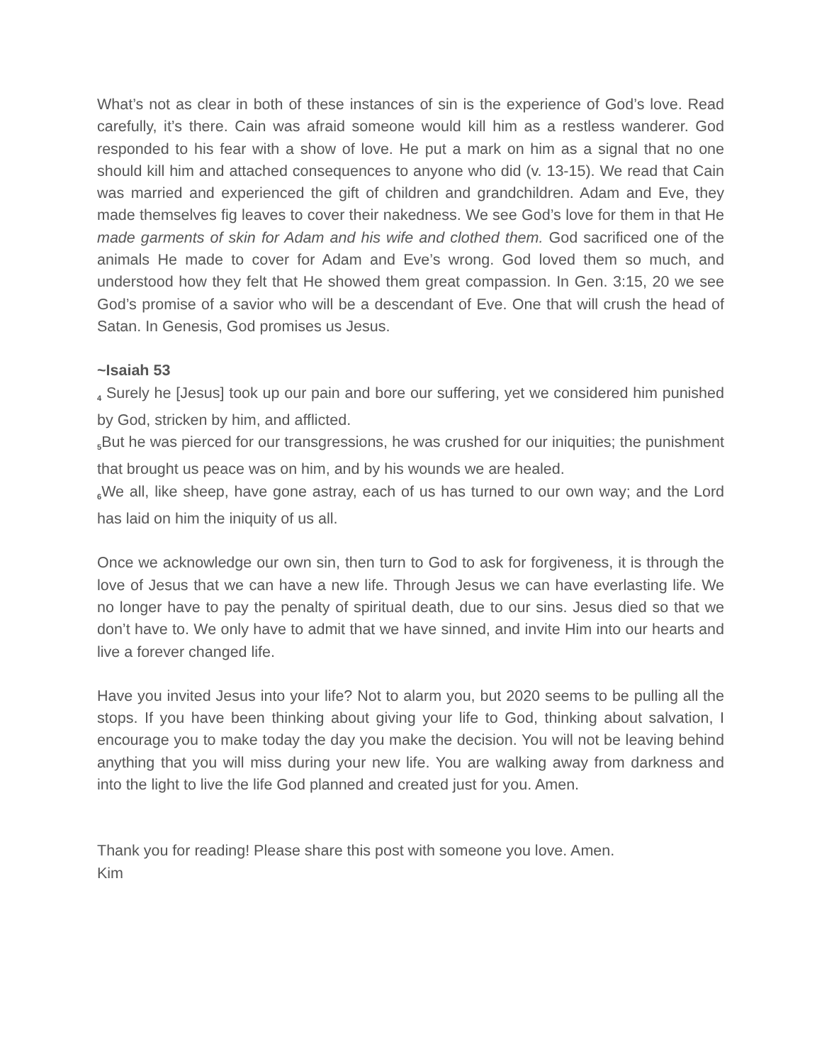What’s not as clear in both of these instances of sin is the experience of God’s love. Read carefully, it’s there. Cain was afraid someone would kill him as a restless wanderer. God responded to his fear with a show of love. He put a mark on him as a signal that no one should kill him and attached consequences to anyone who did (v. 13-15). We read that Cain was married and experienced the gift of children and grandchildren. Adam and Eve, they made themselves fig leaves to cover their nakedness. We see God’s love for them in that He made garments of skin for Adam and his wife and clothed them. God sacrificed one of the animals He made to cover for Adam and Eve’s wrong. God loved them so much, and understood how they felt that He showed them great compassion. In Gen. 3:15, 20 we see God’s promise of a savior who will be a descendant of Eve. One that will crush the head of Satan. In Genesis, God promises us Jesus.
~Isaiah 53
<sub>4</sub> Surely he [Jesus] took up our pain and bore our suffering, yet we considered him punished by God, stricken by him, and afflicted.
<sub>5</sub>But he was pierced for our transgressions, he was crushed for our iniquities; the punishment that brought us peace was on him, and by his wounds we are healed.
<sub>6</sub>We all, like sheep, have gone astray, each of us has turned to our own way; and the Lord has laid on him the iniquity of us all.
Once we acknowledge our own sin, then turn to God to ask for forgiveness, it is through the love of Jesus that we can have a new life. Through Jesus we can have everlasting life. We no longer have to pay the penalty of spiritual death, due to our sins. Jesus died so that we don’t have to. We only have to admit that we have sinned, and invite Him into our hearts and live a forever changed life.
Have you invited Jesus into your life? Not to alarm you, but 2020 seems to be pulling all the stops. If you have been thinking about giving your life to God, thinking about salvation, I encourage you to make today the day you make the decision. You will not be leaving behind anything that you will miss during your new life. You are walking away from darkness and into the light to live the life God planned and created just for you. Amen.
Thank you for reading! Please share this post with someone you love. Amen.
Kim